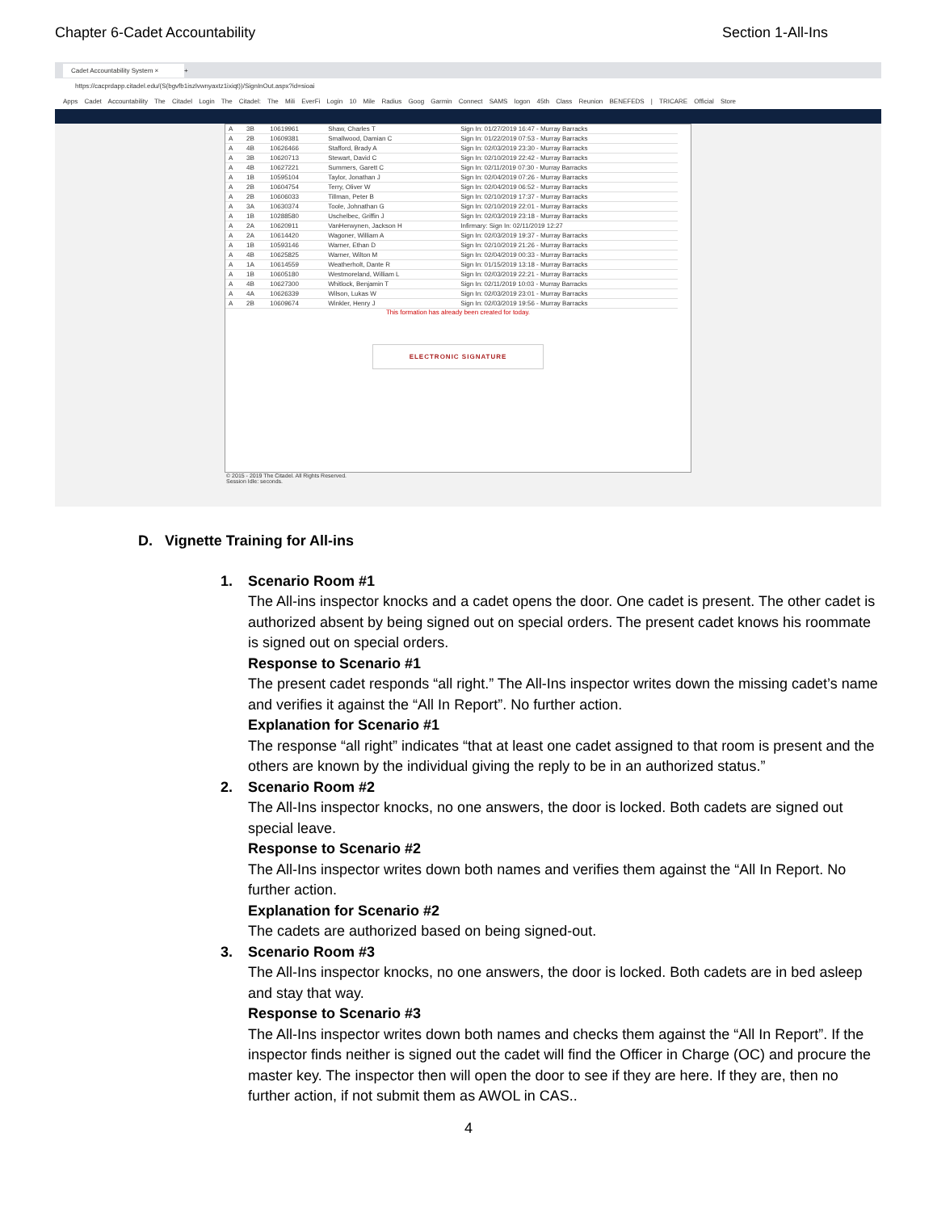Chapter 6-Cadet Accountability Section 1-All-Ins
Cadet Accountability System ×
+
https://cacprdapp.citadel.edu/(S(bgvfb1iszlvwnyaxtz1ixiqt))/SignInOut.aspx?id=sioai
Apps Cadet Accountability The Citadel Login The Citadel: The Mili EverFi Login 10 Mile Radius Goog Garmin Connect SAMS logon 45th Class Reunion BENEFEDS | TRICARE Official Store
| A | 3B | 10619961 | Shaw, Charles T | Sign In: 01/27/2019 16:47 - Murray Barracks |
| A | 2B | 10609381 | Smallwood, Damian C | Sign In: 01/22/2019 07:53 - Murray Barracks |
| A | 4B | 10626466 | Stafford, Brady A | Sign In: 02/03/2019 23:30 - Murray Barracks |
| A | 3B | 10620713 | Stewart, David C | Sign In: 02/10/2019 22:42 - Murray Barracks |
| A | 4B | 10627221 | Summers, Garett C | Sign In: 02/11/2019 07:30 - Murray Barracks |
| A | 1B | 10595104 | Taylor, Jonathan J | Sign In: 02/04/2019 07:26 - Murray Barracks |
| A | 2B | 10604754 | Terry, Oliver W | Sign In: 02/04/2019 06:52 - Murray Barracks |
| A | 2B | 10606033 | Tillman, Peter B | Sign In: 02/10/2019 17:37 - Murray Barracks |
| A | 3A | 10630374 | Toole, Johnathan G | Sign In: 02/10/2019 22:01 - Murray Barracks |
| A | 1B | 10288580 | Uschelbec, Griffin J | Sign In: 02/03/2019 23:18 - Murray Barracks |
| A | 2A | 10620911 | VanHerwynen, Jackson H | Infirmary: Sign In: 02/11/2019 12:27 |
| A | 2A | 10614420 | Wagoner, William A | Sign In: 02/03/2019 19:37 - Murray Barracks |
| A | 1B | 10593146 | Warner, Ethan D | Sign In: 02/10/2019 21:26 - Murray Barracks |
| A | 4B | 10625825 | Warner, Wilton M | Sign In: 02/04/2019 00:33 - Murray Barracks |
| A | 1A | 10614559 | Weatherholt, Dante R | Sign In: 01/15/2019 13:18 - Murray Barracks |
| A | 1B | 10605180 | Westmoreland, William L | Sign In: 02/03/2019 22:21 - Murray Barracks |
| A | 4B | 10627300 | Whitlock, Benjamin T | Sign In: 02/11/2019 10:03 - Murray Barracks |
| A | 4A | 10626339 | Wilson, Lukas W | Sign In: 02/03/2019 23:01 - Murray Barracks |
| A | 2B | 10609674 | Winkler, Henry J | Sign In: 02/03/2019 19:56 - Murray Barracks |
This formation has already been created for today.
ELECTRONIC SIGNATURE
© 2015 - 2019 The Citadel. All Rights Reserved.
Session Idle: seconds.
D. Vignette Training for All-ins
1. Scenario Room #1
The All-ins inspector knocks and a cadet opens the door. One cadet is present. The other cadet is authorized absent by being signed out on special orders. The present cadet knows his roommate is signed out on special orders.
Response to Scenario #1
The present cadet responds “all right.” The All-Ins inspector writes down the missing cadet’s name and verifies it against the “All In Report”. No further action.
Explanation for Scenario #1
The response “all right” indicates “that at least one cadet assigned to that room is present and the others are known by the individual giving the reply to be in an authorized status.”
2. Scenario Room #2
The All-Ins inspector knocks, no one answers, the door is locked. Both cadets are signed out special leave.
Response to Scenario #2
The All-Ins inspector writes down both names and verifies them against the “All In Report. No further action.
Explanation for Scenario #2
The cadets are authorized based on being signed-out.
3. Scenario Room #3
The All-Ins inspector knocks, no one answers, the door is locked. Both cadets are in bed asleep and stay that way.
Response to Scenario #3
The All-Ins inspector writes down both names and checks them against the “All In Report”. If the inspector finds neither is signed out the cadet will find the Officer in Charge (OC) and procure the master key. The inspector then will open the door to see if they are here. If they are, then no further action, if not submit them as AWOL in CAS..
4